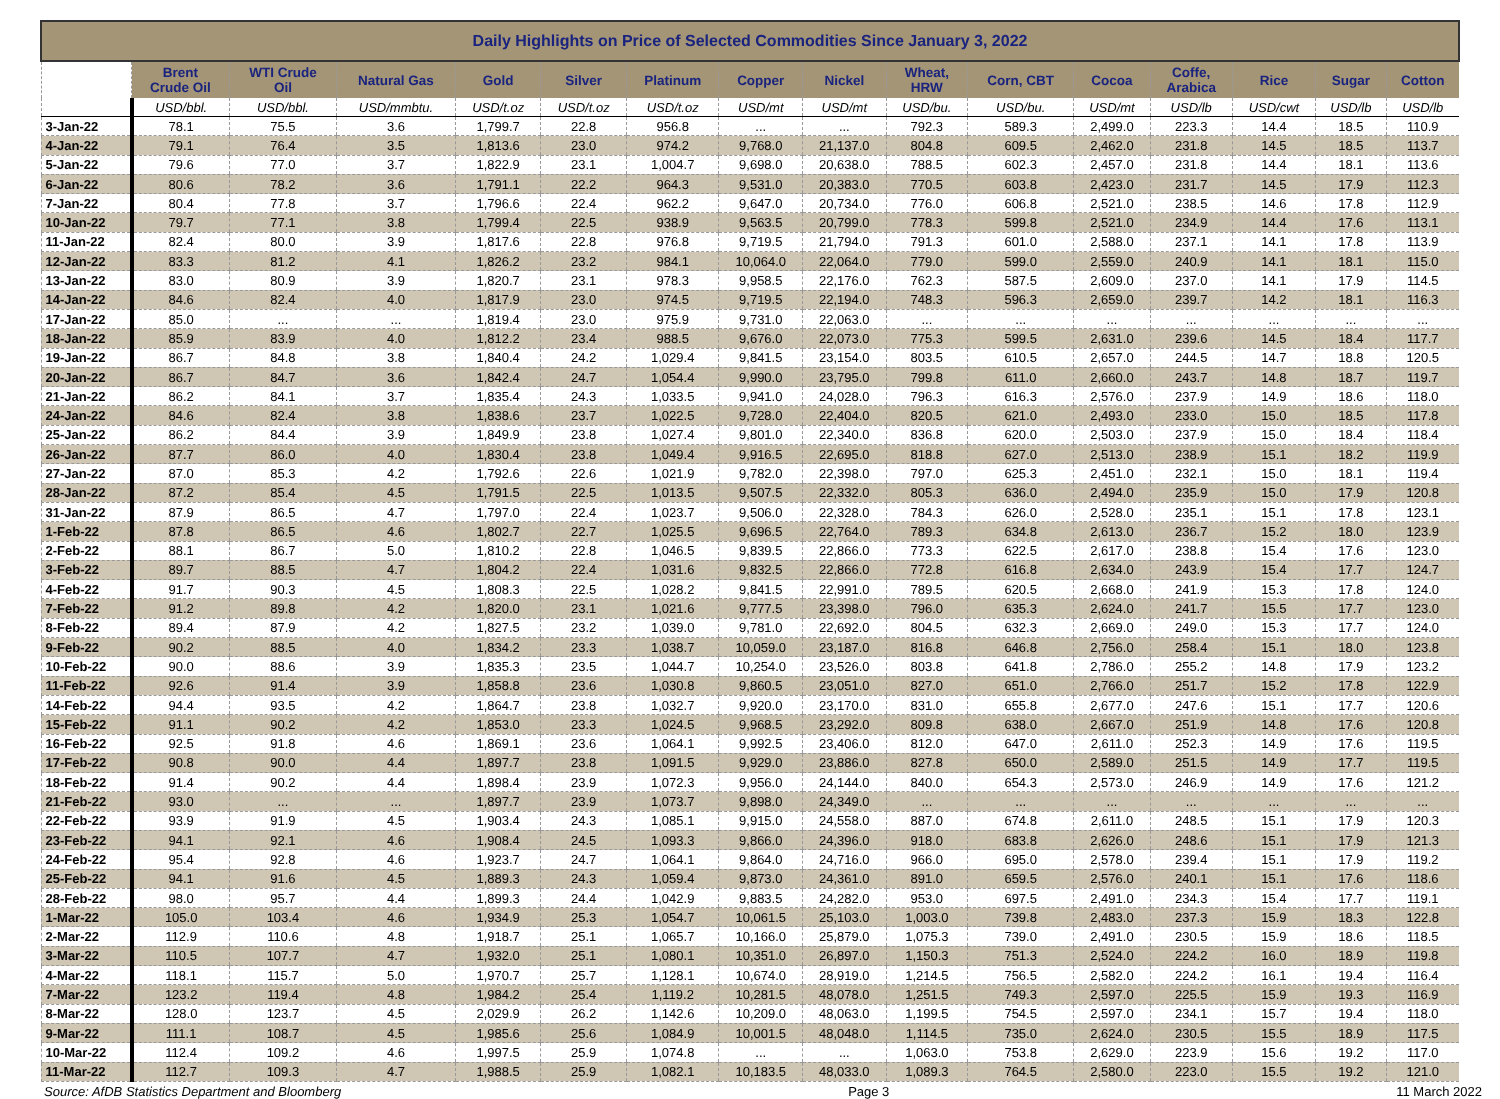| Daily Highlights on Price of Selected Commodities Since January 3, 2022 | | | | | | | | | | | | | | | |
| --- | --- | --- | --- | --- | --- | --- | --- | --- | --- | --- | --- | --- | --- | --- | --- |
| | Brent Crude Oil | WTI Crude Oil | Natural Gas | Gold | Silver | Platinum | Copper | Nickel | Wheat, HRW | Corn, CBT | Cocoa | Coffe, Arabica | Rice | Sugar | Cotton |
| | USD/bbl. | USD/bbl. | USD/mmbtu. | USD/t.oz | USD/t.oz | USD/t.oz | USD/mt | USD/mt | USD/bu. | USD/bu. | USD/mt | USD/lb | USD/cwt | USD/lb | USD/lb |
| 3-Jan-22 | 78.1 | 75.5 | 3.6 | 1,799.7 | 22.8 | 956.8 | ... | ... | 792.3 | 589.3 | 2,499.0 | 223.3 | 14.4 | 18.5 | 110.9 |
| 4-Jan-22 | 79.1 | 76.4 | 3.5 | 1,813.6 | 23.0 | 974.2 | 9,768.0 | 21,137.0 | 804.8 | 609.5 | 2,462.0 | 231.8 | 14.5 | 18.5 | 113.7 |
| 5-Jan-22 | 79.6 | 77.0 | 3.7 | 1,822.9 | 23.1 | 1,004.7 | 9,698.0 | 20,638.0 | 788.5 | 602.3 | 2,457.0 | 231.8 | 14.4 | 18.1 | 113.6 |
| 6-Jan-22 | 80.6 | 78.2 | 3.6 | 1,791.1 | 22.2 | 964.3 | 9,531.0 | 20,383.0 | 770.5 | 603.8 | 2,423.0 | 231.7 | 14.5 | 17.9 | 112.3 |
| 7-Jan-22 | 80.4 | 77.8 | 3.7 | 1,796.6 | 22.4 | 962.2 | 9,647.0 | 20,734.0 | 776.0 | 606.8 | 2,521.0 | 238.5 | 14.6 | 17.8 | 112.9 |
| 10-Jan-22 | 79.7 | 77.1 | 3.8 | 1,799.4 | 22.5 | 938.9 | 9,563.5 | 20,799.0 | 778.3 | 599.8 | 2,521.0 | 234.9 | 14.4 | 17.6 | 113.1 |
| 11-Jan-22 | 82.4 | 80.0 | 3.9 | 1,817.6 | 22.8 | 976.8 | 9,719.5 | 21,794.0 | 791.3 | 601.0 | 2,588.0 | 237.1 | 14.1 | 17.8 | 113.9 |
| 12-Jan-22 | 83.3 | 81.2 | 4.1 | 1,826.2 | 23.2 | 984.1 | 10,064.0 | 22,064.0 | 779.0 | 599.0 | 2,559.0 | 240.9 | 14.1 | 18.1 | 115.0 |
| 13-Jan-22 | 83.0 | 80.9 | 3.9 | 1,820.7 | 23.1 | 978.3 | 9,958.5 | 22,176.0 | 762.3 | 587.5 | 2,609.0 | 237.0 | 14.1 | 17.9 | 114.5 |
| 14-Jan-22 | 84.6 | 82.4 | 4.0 | 1,817.9 | 23.0 | 974.5 | 9,719.5 | 22,194.0 | 748.3 | 596.3 | 2,659.0 | 239.7 | 14.2 | 18.1 | 116.3 |
| 17-Jan-22 | 85.0 | ... | ... | 1,819.4 | 23.0 | 975.9 | 9,731.0 | 22,063.0 | ... | ... | ... | ... | ... | ... | ... |
| 18-Jan-22 | 85.9 | 83.9 | 4.0 | 1,812.2 | 23.4 | 988.5 | 9,676.0 | 22,073.0 | 775.3 | 599.5 | 2,631.0 | 239.6 | 14.5 | 18.4 | 117.7 |
| 19-Jan-22 | 86.7 | 84.8 | 3.8 | 1,840.4 | 24.2 | 1,029.4 | 9,841.5 | 23,154.0 | 803.5 | 610.5 | 2,657.0 | 244.5 | 14.7 | 18.8 | 120.5 |
| 20-Jan-22 | 86.7 | 84.7 | 3.6 | 1,842.4 | 24.7 | 1,054.4 | 9,990.0 | 23,795.0 | 799.8 | 611.0 | 2,660.0 | 243.7 | 14.8 | 18.7 | 119.7 |
| 21-Jan-22 | 86.2 | 84.1 | 3.7 | 1,835.4 | 24.3 | 1,033.5 | 9,941.0 | 24,028.0 | 796.3 | 616.3 | 2,576.0 | 237.9 | 14.9 | 18.6 | 118.0 |
| 24-Jan-22 | 84.6 | 82.4 | 3.8 | 1,838.6 | 23.7 | 1,022.5 | 9,728.0 | 22,404.0 | 820.5 | 621.0 | 2,493.0 | 233.0 | 15.0 | 18.5 | 117.8 |
| 25-Jan-22 | 86.2 | 84.4 | 3.9 | 1,849.9 | 23.8 | 1,027.4 | 9,801.0 | 22,340.0 | 836.8 | 620.0 | 2,503.0 | 237.9 | 15.0 | 18.4 | 118.4 |
| 26-Jan-22 | 87.7 | 86.0 | 4.0 | 1,830.4 | 23.8 | 1,049.4 | 9,916.5 | 22,695.0 | 818.8 | 627.0 | 2,513.0 | 238.9 | 15.1 | 18.2 | 119.9 |
| 27-Jan-22 | 87.0 | 85.3 | 4.2 | 1,792.6 | 22.6 | 1,021.9 | 9,782.0 | 22,398.0 | 797.0 | 625.3 | 2,451.0 | 232.1 | 15.0 | 18.1 | 119.4 |
| 28-Jan-22 | 87.2 | 85.4 | 4.5 | 1,791.5 | 22.5 | 1,013.5 | 9,507.5 | 22,332.0 | 805.3 | 636.0 | 2,494.0 | 235.9 | 15.0 | 17.9 | 120.8 |
| 31-Jan-22 | 87.9 | 86.5 | 4.7 | 1,797.0 | 22.4 | 1,023.7 | 9,506.0 | 22,328.0 | 784.3 | 626.0 | 2,528.0 | 235.1 | 15.1 | 17.8 | 123.1 |
| 1-Feb-22 | 87.8 | 86.5 | 4.6 | 1,802.7 | 22.7 | 1,025.5 | 9,696.5 | 22,764.0 | 789.3 | 634.8 | 2,613.0 | 236.7 | 15.2 | 18.0 | 123.9 |
| 2-Feb-22 | 88.1 | 86.7 | 5.0 | 1,810.2 | 22.8 | 1,046.5 | 9,839.5 | 22,866.0 | 773.3 | 622.5 | 2,617.0 | 238.8 | 15.4 | 17.6 | 123.0 |
| 3-Feb-22 | 89.7 | 88.5 | 4.7 | 1,804.2 | 22.4 | 1,031.6 | 9,832.5 | 22,866.0 | 772.8 | 616.8 | 2,634.0 | 243.9 | 15.4 | 17.7 | 124.7 |
| 4-Feb-22 | 91.7 | 90.3 | 4.5 | 1,808.3 | 22.5 | 1,028.2 | 9,841.5 | 22,991.0 | 789.5 | 620.5 | 2,668.0 | 241.9 | 15.3 | 17.8 | 124.0 |
| 7-Feb-22 | 91.2 | 89.8 | 4.2 | 1,820.0 | 23.1 | 1,021.6 | 9,777.5 | 23,398.0 | 796.0 | 635.3 | 2,624.0 | 241.7 | 15.5 | 17.7 | 123.0 |
| 8-Feb-22 | 89.4 | 87.9 | 4.2 | 1,827.5 | 23.2 | 1,039.0 | 9,781.0 | 22,692.0 | 804.5 | 632.3 | 2,669.0 | 249.0 | 15.3 | 17.7 | 124.0 |
| 9-Feb-22 | 90.2 | 88.5 | 4.0 | 1,834.2 | 23.3 | 1,038.7 | 10,059.0 | 23,187.0 | 816.8 | 646.8 | 2,756.0 | 258.4 | 15.1 | 18.0 | 123.8 |
| 10-Feb-22 | 90.0 | 88.6 | 3.9 | 1,835.3 | 23.5 | 1,044.7 | 10,254.0 | 23,526.0 | 803.8 | 641.8 | 2,786.0 | 255.2 | 14.8 | 17.9 | 123.2 |
| 11-Feb-22 | 92.6 | 91.4 | 3.9 | 1,858.8 | 23.6 | 1,030.8 | 9,860.5 | 23,051.0 | 827.0 | 651.0 | 2,766.0 | 251.7 | 15.2 | 17.8 | 122.9 |
| 14-Feb-22 | 94.4 | 93.5 | 4.2 | 1,864.7 | 23.8 | 1,032.7 | 9,920.0 | 23,170.0 | 831.0 | 655.8 | 2,677.0 | 247.6 | 15.1 | 17.7 | 120.6 |
| 15-Feb-22 | 91.1 | 90.2 | 4.2 | 1,853.0 | 23.3 | 1,024.5 | 9,968.5 | 23,292.0 | 809.8 | 638.0 | 2,667.0 | 251.9 | 14.8 | 17.6 | 120.8 |
| 16-Feb-22 | 92.5 | 91.8 | 4.6 | 1,869.1 | 23.6 | 1,064.1 | 9,992.5 | 23,406.0 | 812.0 | 647.0 | 2,611.0 | 252.3 | 14.9 | 17.6 | 119.5 |
| 17-Feb-22 | 90.8 | 90.0 | 4.4 | 1,897.7 | 23.8 | 1,091.5 | 9,929.0 | 23,886.0 | 827.8 | 650.0 | 2,589.0 | 251.5 | 14.9 | 17.7 | 119.5 |
| 18-Feb-22 | 91.4 | 90.2 | 4.4 | 1,898.4 | 23.9 | 1,072.3 | 9,956.0 | 24,144.0 | 840.0 | 654.3 | 2,573.0 | 246.9 | 14.9 | 17.6 | 121.2 |
| 21-Feb-22 | 93.0 | ... | ... | 1,897.7 | 23.9 | 1,073.7 | 9,898.0 | 24,349.0 | ... | ... | ... | ... | ... | ... | ... |
| 22-Feb-22 | 93.9 | 91.9 | 4.5 | 1,903.4 | 24.3 | 1,085.1 | 9,915.0 | 24,558.0 | 887.0 | 674.8 | 2,611.0 | 248.5 | 15.1 | 17.9 | 120.3 |
| 23-Feb-22 | 94.1 | 92.1 | 4.6 | 1,908.4 | 24.5 | 1,093.3 | 9,866.0 | 24,396.0 | 918.0 | 683.8 | 2,626.0 | 248.6 | 15.1 | 17.9 | 121.3 |
| 24-Feb-22 | 95.4 | 92.8 | 4.6 | 1,923.7 | 24.7 | 1,064.1 | 9,864.0 | 24,716.0 | 966.0 | 695.0 | 2,578.0 | 239.4 | 15.1 | 17.9 | 119.2 |
| 25-Feb-22 | 94.1 | 91.6 | 4.5 | 1,889.3 | 24.3 | 1,059.4 | 9,873.0 | 24,361.0 | 891.0 | 659.5 | 2,576.0 | 240.1 | 15.1 | 17.6 | 118.6 |
| 28-Feb-22 | 98.0 | 95.7 | 4.4 | 1,899.3 | 24.4 | 1,042.9 | 9,883.5 | 24,282.0 | 953.0 | 697.5 | 2,491.0 | 234.3 | 15.4 | 17.7 | 119.1 |
| 1-Mar-22 | 105.0 | 103.4 | 4.6 | 1,934.9 | 25.3 | 1,054.7 | 10,061.5 | 25,103.0 | 1,003.0 | 739.8 | 2,483.0 | 237.3 | 15.9 | 18.3 | 122.8 |
| 2-Mar-22 | 112.9 | 110.6 | 4.8 | 1,918.7 | 25.1 | 1,065.7 | 10,166.0 | 25,879.0 | 1,075.3 | 739.0 | 2,491.0 | 230.5 | 15.9 | 18.6 | 118.5 |
| 3-Mar-22 | 110.5 | 107.7 | 4.7 | 1,932.0 | 25.1 | 1,080.1 | 10,351.0 | 26,897.0 | 1,150.3 | 751.3 | 2,524.0 | 224.2 | 16.0 | 18.9 | 119.8 |
| 4-Mar-22 | 118.1 | 115.7 | 5.0 | 1,970.7 | 25.7 | 1,128.1 | 10,674.0 | 28,919.0 | 1,214.5 | 756.5 | 2,582.0 | 224.2 | 16.1 | 19.4 | 116.4 |
| 7-Mar-22 | 123.2 | 119.4 | 4.8 | 1,984.2 | 25.4 | 1,119.2 | 10,281.5 | 48,078.0 | 1,251.5 | 749.3 | 2,597.0 | 225.5 | 15.9 | 19.3 | 116.9 |
| 8-Mar-22 | 128.0 | 123.7 | 4.5 | 2,029.9 | 26.2 | 1,142.6 | 10,209.0 | 48,063.0 | 1,199.5 | 754.5 | 2,597.0 | 234.1 | 15.7 | 19.4 | 118.0 |
| 9-Mar-22 | 111.1 | 108.7 | 4.5 | 1,985.6 | 25.6 | 1,084.9 | 10,001.5 | 48,048.0 | 1,114.5 | 735.0 | 2,624.0 | 230.5 | 15.5 | 18.9 | 117.5 |
| 10-Mar-22 | 112.4 | 109.2 | 4.6 | 1,997.5 | 25.9 | 1,074.8 | ... | ... | 1,063.0 | 753.8 | 2,629.0 | 223.9 | 15.6 | 19.2 | 117.0 |
| 11-Mar-22 | 112.7 | 109.3 | 4.7 | 1,988.5 | 25.9 | 1,082.1 | 10,183.5 | 48,033.0 | 1,089.3 | 764.5 | 2,580.0 | 223.0 | 15.5 | 19.2 | 121.0 |
Source: AfDB Statistics Department and Bloomberg Page 3 11 March 2022